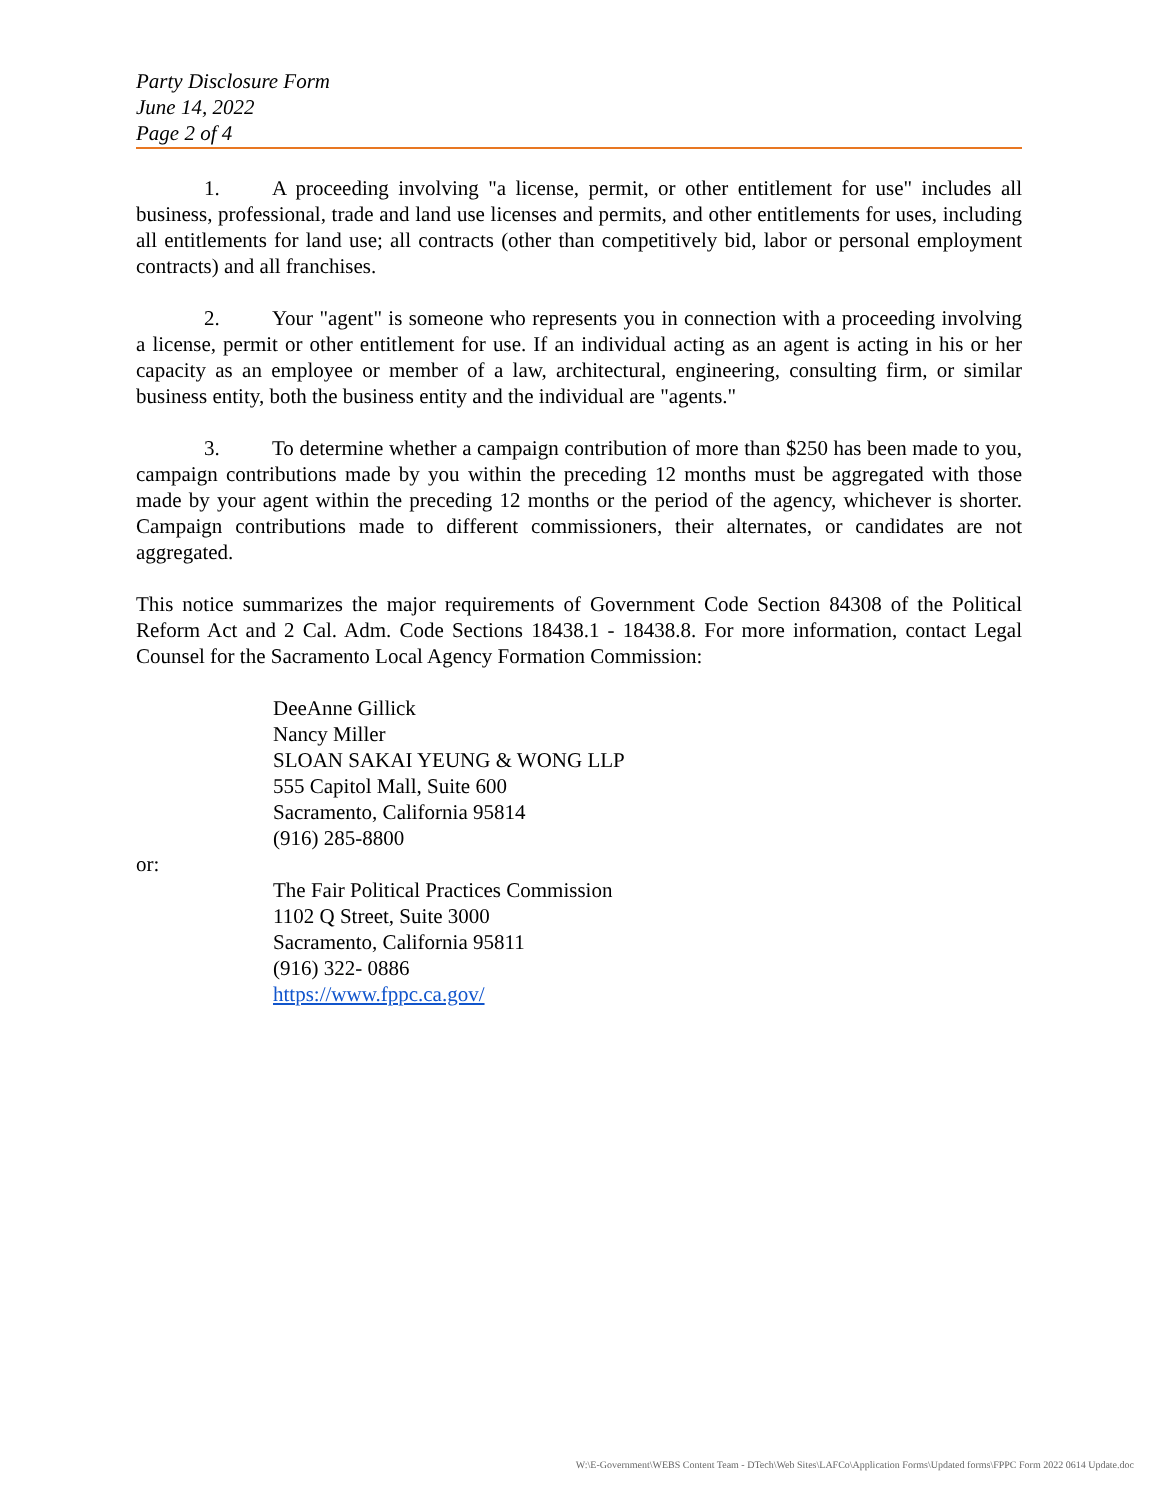Party Disclosure Form
June 14, 2022
Page 2 of 4
1. A proceeding involving "a license, permit, or other entitlement for use" includes all business, professional, trade and land use licenses and permits, and other entitlements for uses, including all entitlements for land use; all contracts (other than competitively bid, labor or personal employment contracts) and all franchises.
2. Your "agent" is someone who represents you in connection with a proceeding involving a license, permit or other entitlement for use. If an individual acting as an agent is acting in his or her capacity as an employee or member of a law, architectural, engineering, consulting firm, or similar business entity, both the business entity and the individual are "agents."
3. To determine whether a campaign contribution of more than $250 has been made to you, campaign contributions made by you within the preceding 12 months must be aggregated with those made by your agent within the preceding 12 months or the period of the agency, whichever is shorter. Campaign contributions made to different commissioners, their alternates, or candidates are not aggregated.
This notice summarizes the major requirements of Government Code Section 84308 of the Political Reform Act and 2 Cal. Adm. Code Sections 18438.1 - 18438.8. For more information, contact Legal Counsel for the Sacramento Local Agency Formation Commission:
DeeAnne Gillick
Nancy Miller
SLOAN SAKAI YEUNG & WONG LLP
555 Capitol Mall, Suite 600
Sacramento, California 95814
(916) 285-8800
or:
The Fair Political Practices Commission
1102 Q Street, Suite 3000
Sacramento, California 95811
(916) 322- 0886
https://www.fppc.ca.gov/
W:\E-Government\WEBS Content Team - DTech\Web Sites\LAFCo\Application Forms\Updated forms\FPPC Form 2022 0614 Update.doc